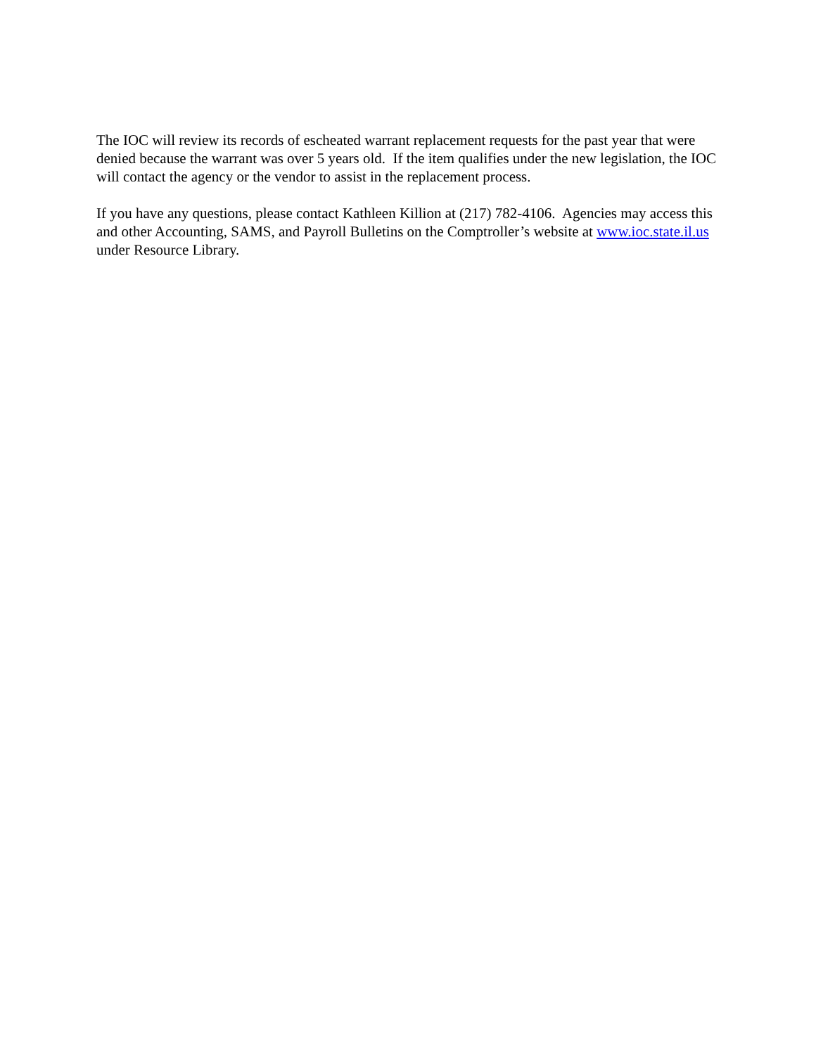The IOC will review its records of escheated warrant replacement requests for the past year that were denied because the warrant was over 5 years old. If the item qualifies under the new legislation, the IOC will contact the agency or the vendor to assist in the replacement process.
If you have any questions, please contact Kathleen Killion at (217) 782-4106. Agencies may access this and other Accounting, SAMS, and Payroll Bulletins on the Comptroller’s website at www.ioc.state.il.us under Resource Library.